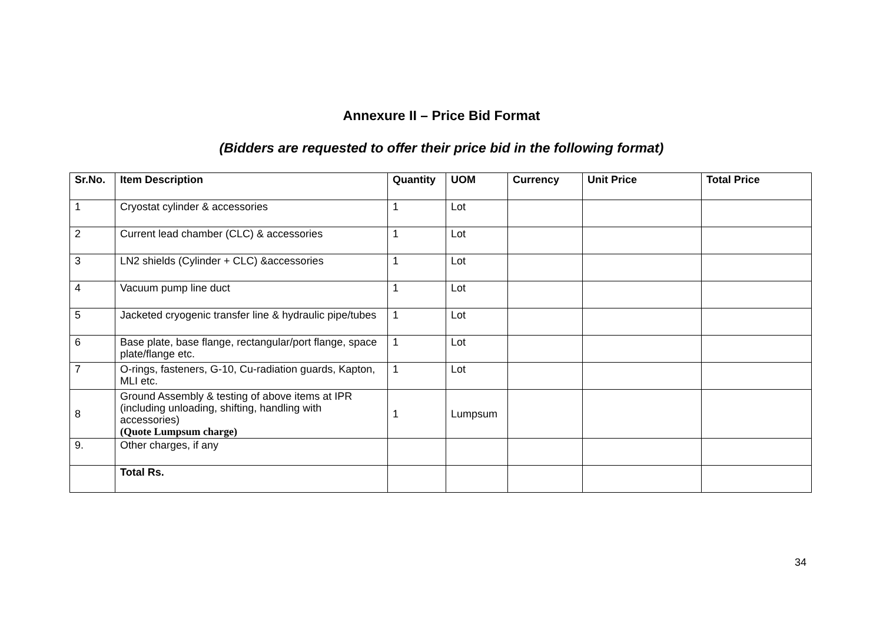Annexure II – Price Bid Format
(Bidders are requested to offer their price bid in the following format)
| Sr.No. | Item Description | Quantity | UOM | Currency | Unit Price | Total Price |
| --- | --- | --- | --- | --- | --- | --- |
| 1 | Cryostat cylinder & accessories | 1 | Lot | | | |
| 2 | Current lead chamber (CLC) & accessories | 1 | Lot | | | |
| 3 | LN2 shields (Cylinder + CLC) &accessories | 1 | Lot | | | |
| 4 | Vacuum pump line duct | 1 | Lot | | | |
| 5 | Jacketed cryogenic transfer line & hydraulic pipe/tubes | 1 | Lot | | | |
| 6 | Base plate, base flange, rectangular/port flange, space plate/flange etc. | 1 | Lot | | | |
| 7 | O-rings, fasteners, G-10, Cu-radiation guards, Kapton, MLI etc. | 1 | Lot | | | |
| 8 | Ground Assembly & testing of above items at IPR (including unloading, shifting, handling with accessories) (Quote Lumpsum charge) | 1 | Lumpsum | | | |
| 9. | Other charges, if any | | | | | |
| | Total Rs. | | | | | |
34